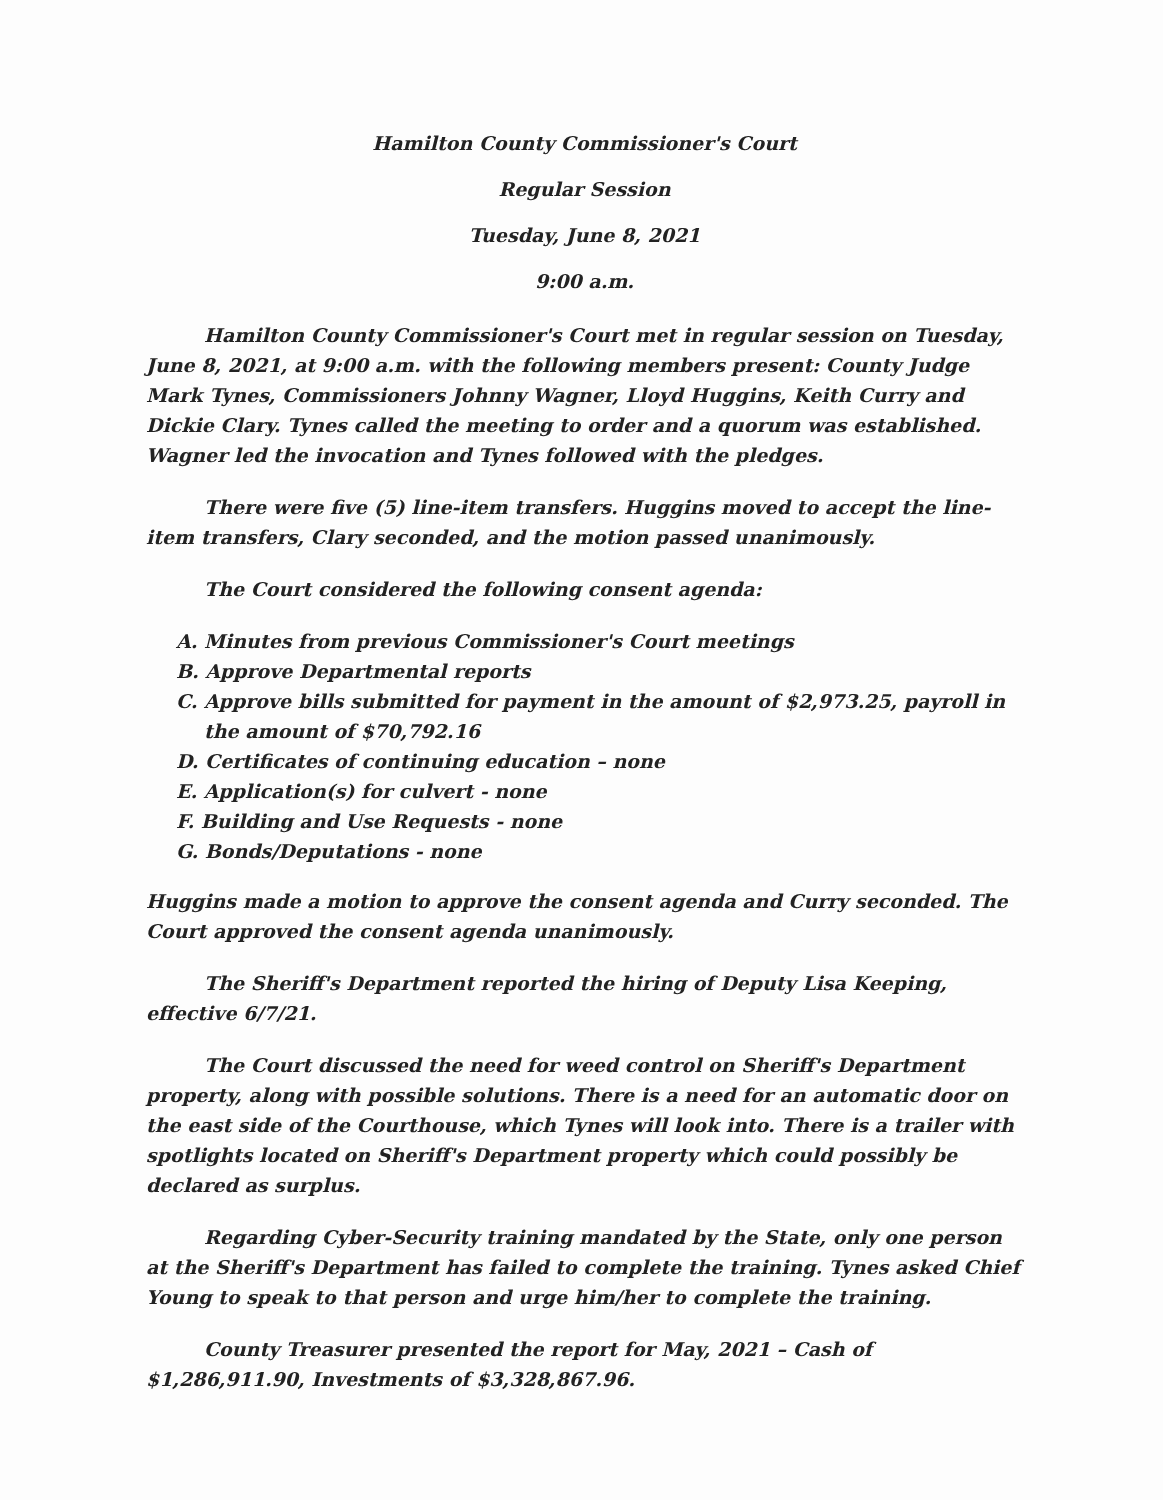Hamilton County Commissioner's Court
Regular Session
Tuesday, June 8, 2021
9:00 a.m.
Hamilton County Commissioner's Court met in regular session on Tuesday, June 8, 2021, at 9:00 a.m. with the following members present: County Judge Mark Tynes, Commissioners Johnny Wagner, Lloyd Huggins, Keith Curry and Dickie Clary. Tynes called the meeting to order and a quorum was established. Wagner led the invocation and Tynes followed with the pledges.
There were five (5) line-item transfers. Huggins moved to accept the line-item transfers, Clary seconded, and the motion passed unanimously.
The Court considered the following consent agenda:
A. Minutes from previous Commissioner's Court meetings
B. Approve Departmental reports
C. Approve bills submitted for payment in the amount of $2,973.25, payroll in the amount of $70,792.16
D. Certificates of continuing education – none
E. Application(s) for culvert - none
F. Building and Use Requests - none
G. Bonds/Deputations - none
Huggins made a motion to approve the consent agenda and Curry seconded. The Court approved the consent agenda unanimously.
The Sheriff's Department reported the hiring of Deputy Lisa Keeping, effective 6/7/21.
The Court discussed the need for weed control on Sheriff's Department property, along with possible solutions. There is a need for an automatic door on the east side of the Courthouse, which Tynes will look into. There is a trailer with spotlights located on Sheriff's Department property which could possibly be declared as surplus.
Regarding Cyber-Security training mandated by the State, only one person at the Sheriff's Department has failed to complete the training. Tynes asked Chief Young to speak to that person and urge him/her to complete the training.
County Treasurer presented the report for May, 2021 – Cash of $1,286,911.90, Investments of $3,328,867.96.